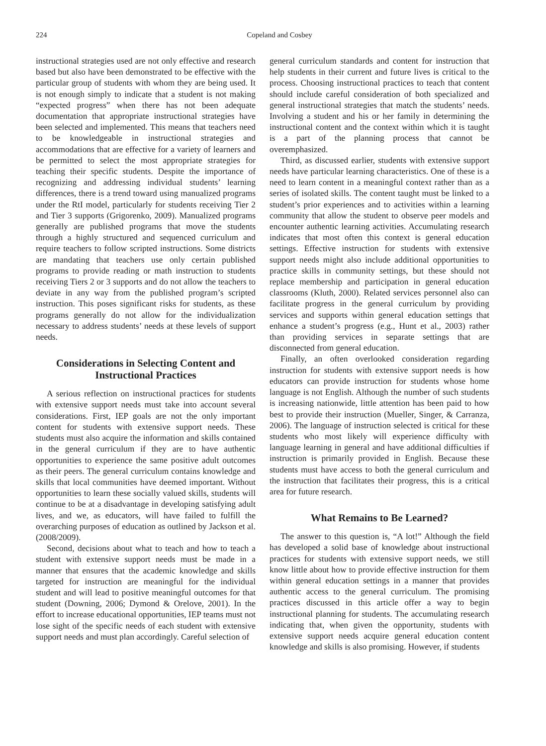224 Copeland and Cosbey
instructional strategies used are not only effective and research based but also have been demonstrated to be effective with the particular group of students with whom they are being used. It is not enough simply to indicate that a student is not making “expected progress” when there has not been adequate documentation that appropriate instructional strategies have been selected and implemented. This means that teachers need to be knowledgeable in instructional strategies and accommodations that are effective for a variety of learners and be permitted to select the most appropriate strategies for teaching their specific students. Despite the importance of recognizing and addressing individual students’ learning differences, there is a trend toward using manualized programs under the RtI model, particularly for students receiving Tier 2 and Tier 3 supports (Grigorenko, 2009). Manualized programs generally are published programs that move the students through a highly structured and sequenced curriculum and require teachers to follow scripted instructions. Some districts are mandating that teachers use only certain published programs to provide reading or math instruction to students receiving Tiers 2 or 3 supports and do not allow the teachers to deviate in any way from the published program’s scripted instruction. This poses significant risks for students, as these programs generally do not allow for the individualization necessary to address students’ needs at these levels of support needs.
Considerations in Selecting Content and Instructional Practices
A serious reflection on instructional practices for students with extensive support needs must take into account several considerations. First, IEP goals are not the only important content for students with extensive support needs. These students must also acquire the information and skills contained in the general curriculum if they are to have authentic opportunities to experience the same positive adult outcomes as their peers. The general curriculum contains knowledge and skills that local communities have deemed important. Without opportunities to learn these socially valued skills, students will continue to be at a disadvantage in developing satisfying adult lives, and we, as educators, will have failed to fulfill the overarching purposes of education as outlined by Jackson et al. (2008/2009).
Second, decisions about what to teach and how to teach a student with extensive support needs must be made in a manner that ensures that the academic knowledge and skills targeted for instruction are meaningful for the individual student and will lead to positive meaningful outcomes for that student (Downing, 2006; Dymond & Orelove, 2001). In the effort to increase educational opportunities, IEP teams must not lose sight of the specific needs of each student with extensive support needs and must plan accordingly. Careful selection of
general curriculum standards and content for instruction that help students in their current and future lives is critical to the process. Choosing instructional practices to teach that content should include careful consideration of both specialized and general instructional strategies that match the students’ needs. Involving a student and his or her family in determining the instructional content and the context within which it is taught is a part of the planning process that cannot be overemphasized.
Third, as discussed earlier, students with extensive support needs have particular learning characteristics. One of these is a need to learn content in a meaningful context rather than as a series of isolated skills. The content taught must be linked to a student’s prior experiences and to activities within a learning community that allow the student to observe peer models and encounter authentic learning activities. Accumulating research indicates that most often this context is general education settings. Effective instruction for students with extensive support needs might also include additional opportunities to practice skills in community settings, but these should not replace membership and participation in general education classrooms (Kluth, 2000). Related services personnel also can facilitate progress in the general curriculum by providing services and supports within general education settings that enhance a student’s progress (e.g., Hunt et al., 2003) rather than providing services in separate settings that are disconnected from general education.
Finally, an often overlooked consideration regarding instruction for students with extensive support needs is how educators can provide instruction for students whose home language is not English. Although the number of such students is increasing nationwide, little attention has been paid to how best to provide their instruction (Mueller, Singer, & Carranza, 2006). The language of instruction selected is critical for these students who most likely will experience difficulty with language learning in general and have additional difficulties if instruction is primarily provided in English. Because these students must have access to both the general curriculum and the instruction that facilitates their progress, this is a critical area for future research.
What Remains to Be Learned?
The answer to this question is, “A lot!” Although the field has developed a solid base of knowledge about instructional practices for students with extensive support needs, we still know little about how to provide effective instruction for them within general education settings in a manner that provides authentic access to the general curriculum. The promising practices discussed in this article offer a way to begin instructional planning for students. The accumulating research indicating that, when given the opportunity, students with extensive support needs acquire general education content knowledge and skills is also promising. However, if students